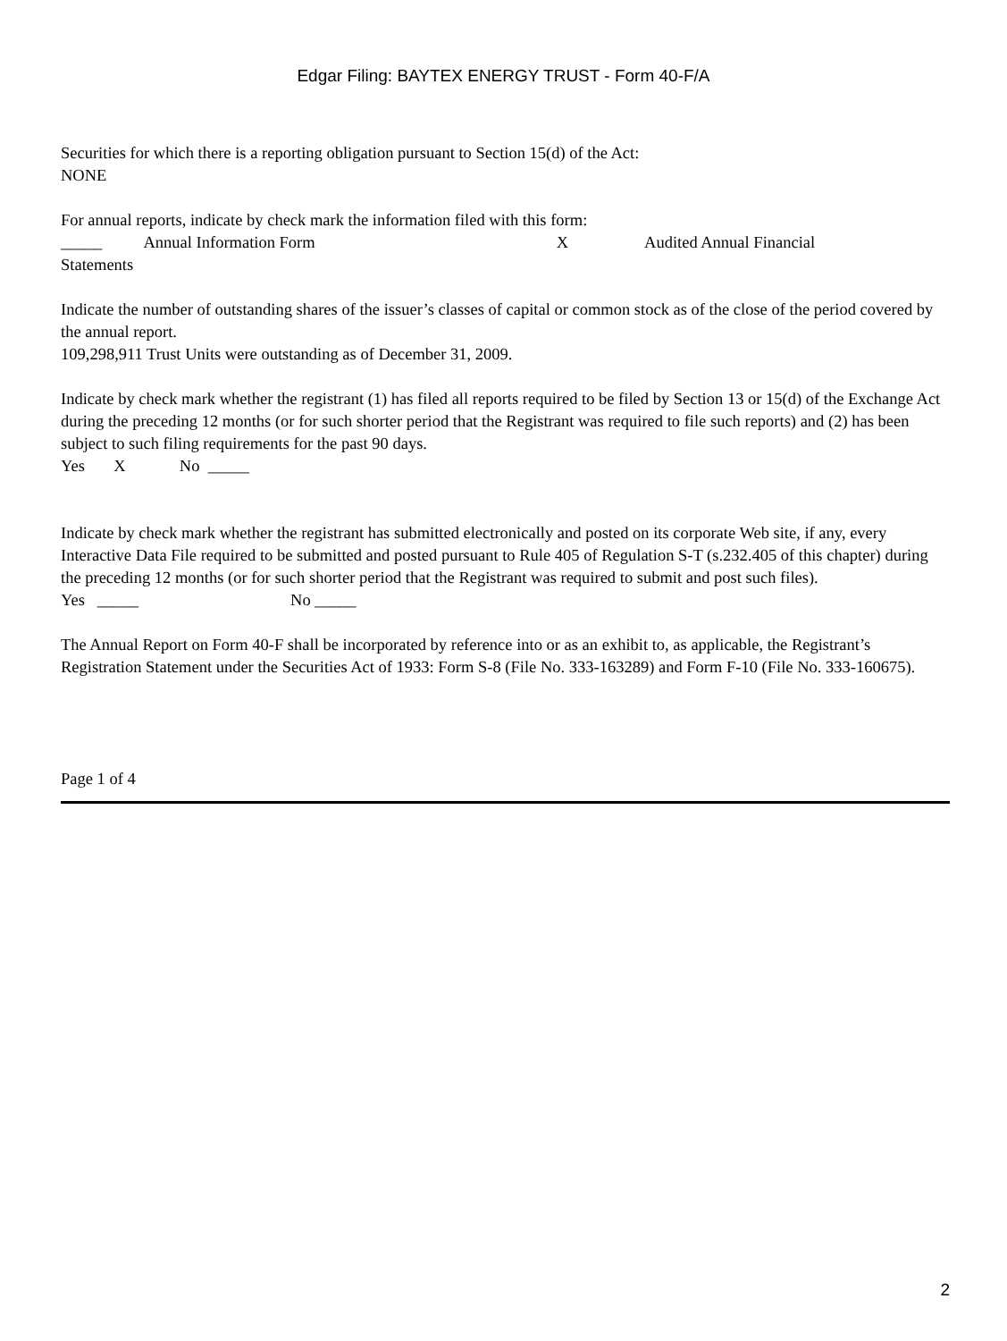Edgar Filing: BAYTEX ENERGY TRUST - Form 40-F/A
Securities for which there is a reporting obligation pursuant to Section 15(d) of the Act:
NONE
For annual reports, indicate by check mark the information filed with this form:
_____ Annual Information Form X Audited Annual Financial
Statements
Indicate the number of outstanding shares of the issuer’s classes of capital or common stock as of the close of the period covered by the annual report.
109,298,911 Trust Units were outstanding as of December 31, 2009.
Indicate by check mark whether the registrant (1) has filed all reports required to be filed by Section 13 or 15(d) of the Exchange Act during the preceding 12 months (or for such shorter period that the Registrant was required to file such reports) and (2) has been subject to such filing requirements for the past 90 days.
Yes X No _____
Indicate by check mark whether the registrant has submitted electronically and posted on its corporate Web site, if any, every Interactive Data File required to be submitted and posted pursuant to Rule 405 of Regulation S-T (s.232.405 of this chapter) during the preceding 12 months (or for such shorter period that the Registrant was required to submit and post such files).
Yes _____ No _____
The Annual Report on Form 40-F shall be incorporated by reference into or as an exhibit to, as applicable, the Registrant’s Registration Statement under the Securities Act of 1933: Form S-8 (File No. 333-163289) and Form F-10 (File No. 333-160675).
Page 1 of 4
2